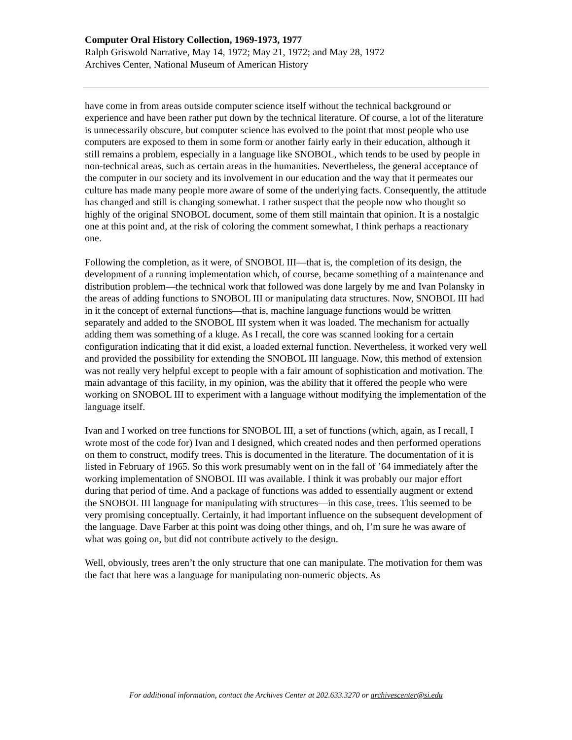Computer Oral History Collection, 1969-1973, 1977
Ralph Griswold Narrative, May 14, 1972; May 21, 1972; and May 28, 1972
Archives Center, National Museum of American History
have come in from areas outside computer science itself without the technical background or experience and have been rather put down by the technical literature. Of course, a lot of the literature is unnecessarily obscure, but computer science has evolved to the point that most people who use computers are exposed to them in some form or another fairly early in their education, although it still remains a problem, especially in a language like SNOBOL, which tends to be used by people in non-technical areas, such as certain areas in the humanities. Nevertheless, the general acceptance of the computer in our society and its involvement in our education and the way that it permeates our culture has made many people more aware of some of the underlying facts. Consequently, the attitude has changed and still is changing somewhat. I rather suspect that the people now who thought so highly of the original SNOBOL document, some of them still maintain that opinion. It is a nostalgic one at this point and, at the risk of coloring the comment somewhat, I think perhaps a reactionary one.
Following the completion, as it were, of SNOBOL III—that is, the completion of its design, the development of a running implementation which, of course, became something of a maintenance and distribution problem—the technical work that followed was done largely by me and Ivan Polansky in the areas of adding functions to SNOBOL III or manipulating data structures. Now, SNOBOL III had in it the concept of external functions—that is, machine language functions would be written separately and added to the SNOBOL III system when it was loaded. The mechanism for actually adding them was something of a kluge. As I recall, the core was scanned looking for a certain configuration indicating that it did exist, a loaded external function. Nevertheless, it worked very well and provided the possibility for extending the SNOBOL III language. Now, this method of extension was not really very helpful except to people with a fair amount of sophistication and motivation. The main advantage of this facility, in my opinion, was the ability that it offered the people who were working on SNOBOL III to experiment with a language without modifying the implementation of the language itself.
Ivan and I worked on tree functions for SNOBOL III, a set of functions (which, again, as I recall, I wrote most of the code for) Ivan and I designed, which created nodes and then performed operations on them to construct, modify trees. This is documented in the literature. The documentation of it is listed in February of 1965. So this work presumably went on in the fall of ’64 immediately after the working implementation of SNOBOL III was available. I think it was probably our major effort during that period of time. And a package of functions was added to essentially augment or extend the SNOBOL III language for manipulating with structures—in this case, trees. This seemed to be very promising conceptually. Certainly, it had important influence on the subsequent development of the language. Dave Farber at this point was doing other things, and oh, I’m sure he was aware of what was going on, but did not contribute actively to the design.
Well, obviously, trees aren’t the only structure that one can manipulate. The motivation for them was the fact that here was a language for manipulating non-numeric objects. As
For additional information, contact the Archives Center at 202.633.3270 or archivescenter@si.edu